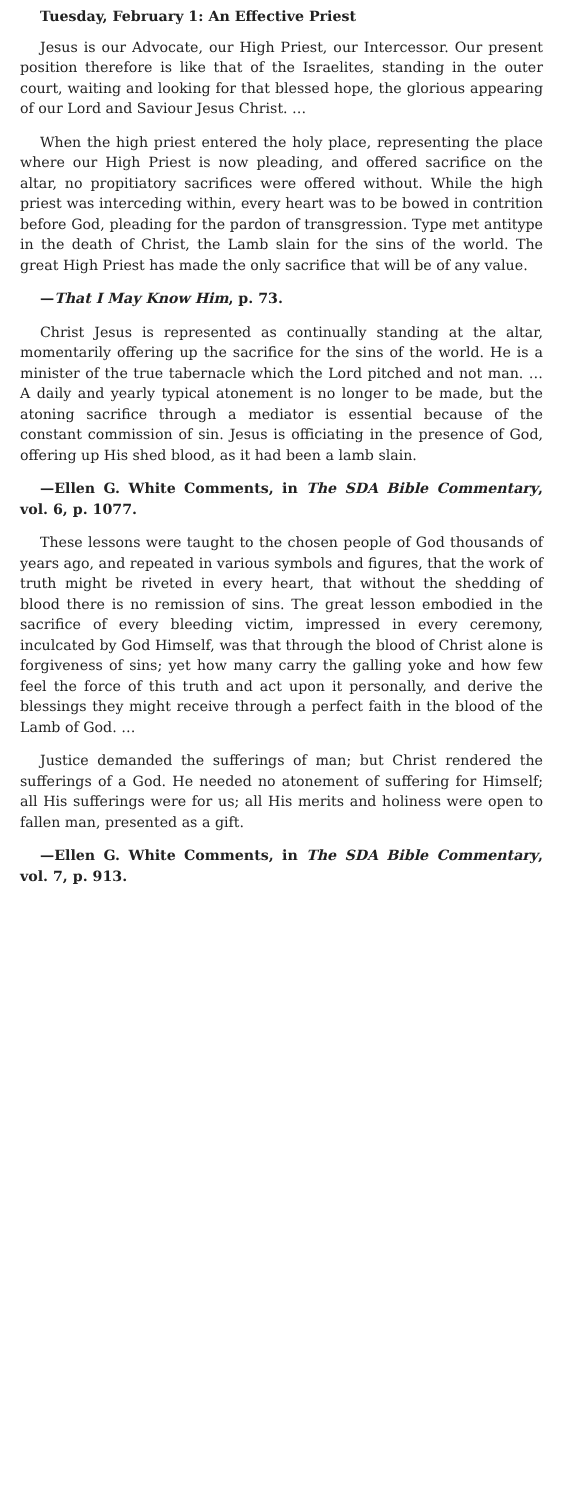Tuesday, February 1: An Effective Priest
Jesus is our Advocate, our High Priest, our Intercessor. Our present position therefore is like that of the Israelites, standing in the outer court, waiting and looking for that blessed hope, the glorious appearing of our Lord and Saviour Jesus Christ. …
When the high priest entered the holy place, representing the place where our High Priest is now pleading, and offered sacrifice on the altar, no propitiatory sacrifices were offered without. While the high priest was interceding within, every heart was to be bowed in contrition before God, pleading for the pardon of transgression. Type met antitype in the death of Christ, the Lamb slain for the sins of the world. The great High Priest has made the only sacrifice that will be of any value.
—That I May Know Him, p. 73.
Christ Jesus is represented as continually standing at the altar, momentarily offering up the sacrifice for the sins of the world. He is a minister of the true tabernacle which the Lord pitched and not man. … A daily and yearly typical atonement is no longer to be made, but the atoning sacrifice through a mediator is essential because of the constant commission of sin. Jesus is officiating in the presence of God, offering up His shed blood, as it had been a lamb slain.
—Ellen G. White Comments, in The SDA Bible Commentary, vol. 6, p. 1077.
These lessons were taught to the chosen people of God thousands of years ago, and repeated in various symbols and figures, that the work of truth might be riveted in every heart, that without the shedding of blood there is no remission of sins. The great lesson embodied in the sacrifice of every bleeding victim, impressed in every ceremony, inculcated by God Himself, was that through the blood of Christ alone is forgiveness of sins; yet how many carry the galling yoke and how few feel the force of this truth and act upon it personally, and derive the blessings they might receive through a perfect faith in the blood of the Lamb of God. …
Justice demanded the sufferings of man; but Christ rendered the sufferings of a God. He needed no atonement of suffering for Himself; all His sufferings were for us; all His merits and holiness were open to fallen man, presented as a gift.
—Ellen G. White Comments, in The SDA Bible Commentary, vol. 7, p. 913.